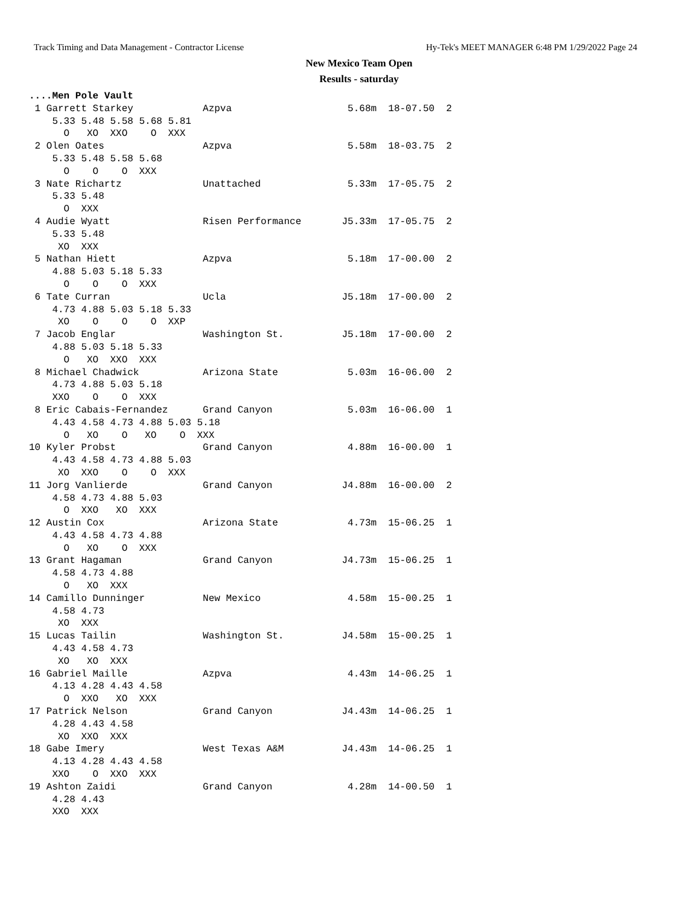Track Timing and Data Management - Contractor License Hy-Tek's MEET MANAGER 6:48 PM 1/29/2022 Page 24
New Mexico Team Open
Results - saturday
....Men Pole Vault
 1 Garrett Starkey            Azpva                    5.68m  18-07.50  2 
    5.33 5.48 5.58 5.68 5.81
      O   XO  XXO    O  XXX
 2 Olen Oates                 Azpva                    5.58m  18-03.75  2 
    5.33 5.48 5.58 5.68
      O    O    O  XXX
 3 Nate Richartz              Unattached               5.33m  17-05.75  2 
    5.33 5.48
      O  XXX
 4 Audie Wyatt                Risen Performance       J5.33m  17-05.75  2 
    5.33 5.48
     XO  XXX
 5 Nathan Hiett               Azpva                    5.18m  17-00.00  2 
    4.88 5.03 5.18 5.33
      O    O    O  XXX
 6 Tate Curran                Ucla                    J5.18m  17-00.00  2 
    4.73 4.88 5.03 5.18 5.33
     XO    O    O    O  XXP
 7 Jacob Englar               Washington St.          J5.18m  17-00.00  2 
    4.88 5.03 5.18 5.33
      O   XO  XXO  XXX
 8 Michael Chadwick           Arizona State            5.03m  16-06.00  2 
    4.73 4.88 5.03 5.18
    XXO    O    O  XXX
 8 Eric Cabais-Fernandez      Grand Canyon             5.03m  16-06.00  1 
    4.43 4.58 4.73 4.88 5.03 5.18
      O   XO    O   XO    O  XXX
10 Kyler Probst               Grand Canyon             4.88m  16-00.00  1 
    4.43 4.58 4.73 4.88 5.03
     XO  XXO    O    O  XXX
11 Jorg Vanlierde             Grand Canyon            J4.88m  16-00.00  2 
    4.58 4.73 4.88 5.03
      O  XXO   XO  XXX
12 Austin Cox                 Arizona State            4.73m  15-06.25  1 
    4.43 4.58 4.73 4.88
      O   XO    O  XXX
13 Grant Hagaman              Grand Canyon            J4.73m  15-06.25  1 
    4.58 4.73 4.88
      O   XO  XXX
14 Camillo Dunninger          New Mexico               4.58m  15-00.25  1 
    4.58 4.73
     XO  XXX
15 Lucas Tailin               Washington St.          J4.58m  15-00.25  1 
    4.43 4.58 4.73
     XO   XO  XXX
16 Gabriel Maille             Azpva                    4.43m  14-06.25  1 
    4.13 4.28 4.43 4.58
      O  XXO   XO  XXX
17 Patrick Nelson             Grand Canyon            J4.43m  14-06.25  1 
    4.28 4.43 4.58
     XO  XXO  XXX
18 Gabe Imery                 West Texas A&M          J4.43m  14-06.25  1 
    4.13 4.28 4.43 4.58
    XXO    O  XXO  XXX
19 Ashton Zaidi               Grand Canyon             4.28m  14-00.50  1 
    4.28 4.43
    XXO  XXX